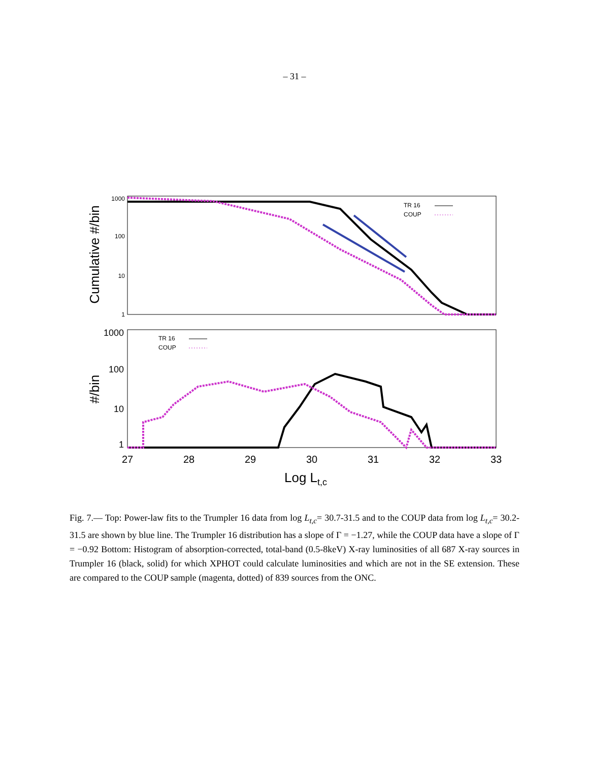– 31 –
Cumulative #/bin
1000
100
10
1
TR 16
COUP
#/bin
1000
100
10
1
TR 16
COUP
27
28
29
30
31
32
33
Log Lt,c
Fig. 7.— Top: Power-law fits to the Trumpler 16 data from log L<sub>t,c</sub>= 30.7-31.5 and to the COUP data from log L<sub>t,c</sub>= 30.2-31.5 are shown by blue line. The Trumpler 16 distribution has a slope of Γ = −1.27, while the COUP data have a slope of Γ = −0.92 Bottom: Histogram of absorption-corrected, total-band (0.5-8keV) X-ray luminosities of all 687 X-ray sources in Trumpler 16 (black, solid) for which XPHOT could calculate luminosities and which are not in the SE extension. These are compared to the COUP sample (magenta, dotted) of 839 sources from the ONC.